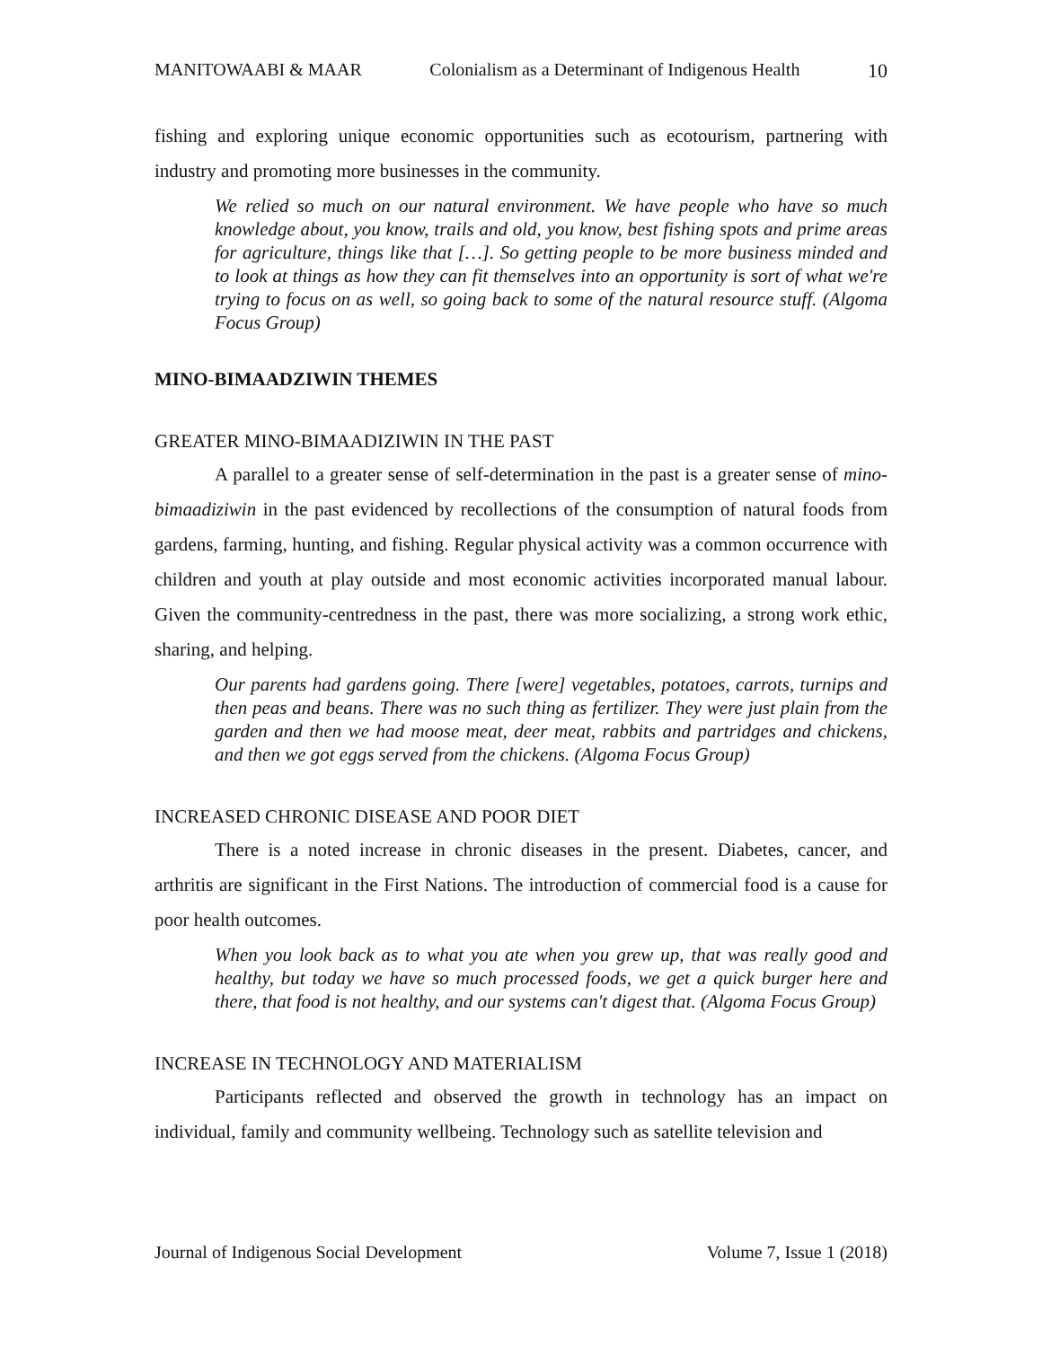MANITOWAABI & MAAR Colonialism as a Determinant of Indigenous Health 10
fishing and exploring unique economic opportunities such as ecotourism, partnering with industry and promoting more businesses in the community.
We relied so much on our natural environment. We have people who have so much knowledge about, you know, trails and old, you know, best fishing spots and prime areas for agriculture, things like that […]. So getting people to be more business minded and to look at things as how they can fit themselves into an opportunity is sort of what we're trying to focus on as well, so going back to some of the natural resource stuff. (Algoma Focus Group)
MINO-BIMAADZIWIN THEMES
GREATER MINO-BIMAADIZIWIN IN THE PAST
A parallel to a greater sense of self-determination in the past is a greater sense of mino-bimaadiziwin in the past evidenced by recollections of the consumption of natural foods from gardens, farming, hunting, and fishing. Regular physical activity was a common occurrence with children and youth at play outside and most economic activities incorporated manual labour. Given the community-centredness in the past, there was more socializing, a strong work ethic, sharing, and helping.
Our parents had gardens going. There [were] vegetables, potatoes, carrots, turnips and then peas and beans. There was no such thing as fertilizer. They were just plain from the garden and then we had moose meat, deer meat, rabbits and partridges and chickens, and then we got eggs served from the chickens. (Algoma Focus Group)
INCREASED CHRONIC DISEASE AND POOR DIET
There is a noted increase in chronic diseases in the present. Diabetes, cancer, and arthritis are significant in the First Nations. The introduction of commercial food is a cause for poor health outcomes.
When you look back as to what you ate when you grew up, that was really good and healthy, but today we have so much processed foods, we get a quick burger here and there, that food is not healthy, and our systems can't digest that. (Algoma Focus Group)
INCREASE IN TECHNOLOGY AND MATERIALISM
Participants reflected and observed the growth in technology has an impact on individual, family and community wellbeing. Technology such as satellite television and
Journal of Indigenous Social Development Volume 7, Issue 1 (2018)